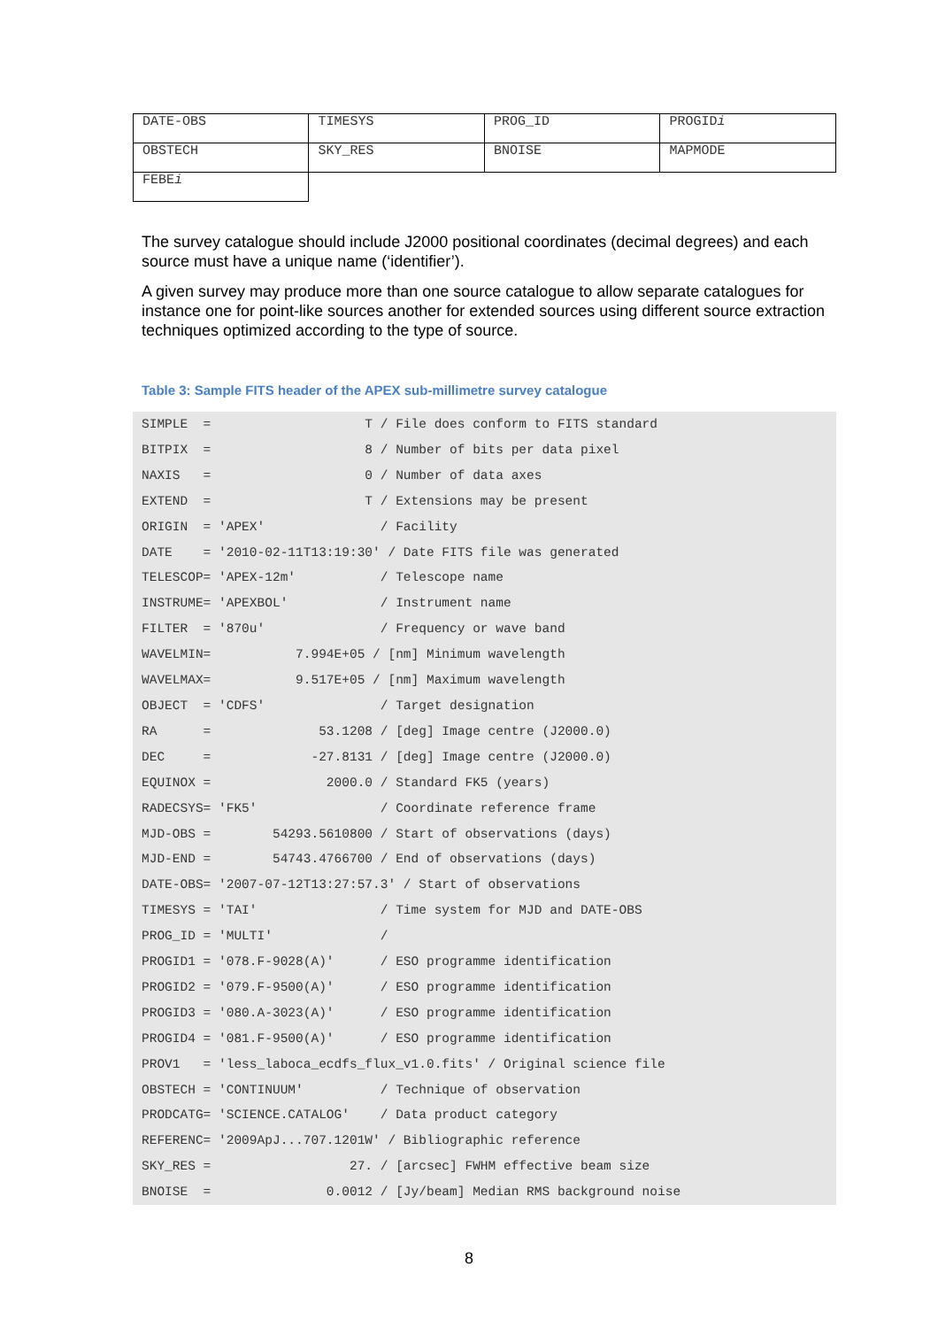| DATE-OBS | TIMESYS | PROG_ID | PROGID i |
| OBSTECH | SKY_RES | BNOISE | MAPMODE |
| FEBE i | | | |
The survey catalogue should include J2000 positional coordinates (decimal degrees) and each source must have a unique name (‘identifier’).
A given survey may produce more than one source catalogue to allow separate catalogues for instance one for point-like sources another for extended sources using different source extraction techniques optimized according to the type of source.
Table 3: Sample FITS header of the APEX sub-millimetre survey catalogue
SIMPLE  =                    T / File does conform to FITS standard
BITPIX  =                    8 / Number of bits per data pixel
NAXIS   =                    0 / Number of data axes
EXTEND  =                    T / Extensions may be present
ORIGIN  = 'APEX'               / Facility
DATE    = '2010-02-11T13:19:30' / Date FITS file was generated
TELESCOP= 'APEX-12m'           / Telescope name
INSTRUME= 'APEXBOL'            / Instrument name
FILTER  = '870u'               / Frequency or wave band
WAVELMIN=           7.994E+05 / [nm] Minimum wavelength
WAVELMAX=           9.517E+05 / [nm] Maximum wavelength
OBJECT  = 'CDFS'               / Target designation
RA      =              53.1208 / [deg] Image centre (J2000.0)
DEC     =             -27.8131 / [deg] Image centre (J2000.0)
EQUINOX =               2000.0 / Standard FK5 (years)
RADECSYS= 'FK5'                / Coordinate reference frame
MJD-OBS =        54293.5610800 / Start of observations (days)
MJD-END =        54743.4766700 / End of observations (days)
DATE-OBS= '2007-07-12T13:27:57.3' / Start of observations
TIMESYS = 'TAI'                / Time system for MJD and DATE-OBS
PROG_ID = 'MULTI'              /
PROGID1 = '078.F-9028(A)'      / ESO programme identification
PROGID2 = '079.F-9500(A)'      / ESO programme identification
PROGID3 = '080.A-3023(A)'      / ESO programme identification
PROGID4 = '081.F-9500(A)'      / ESO programme identification
PROV1   = 'less_laboca_ecdfs_flux_v1.0.fits' / Original science file
OBSTECH = 'CONTINUUM'          / Technique of observation
PRODCATG= 'SCIENCE.CATALOG'    / Data product category
REFERENC= '2009ApJ...707.1201W' / Bibliographic reference
SKY_RES =                  27. / [arcsec] FWHM effective beam size
BNOISE  =               0.0012 / [Jy/beam] Median RMS background noise
8